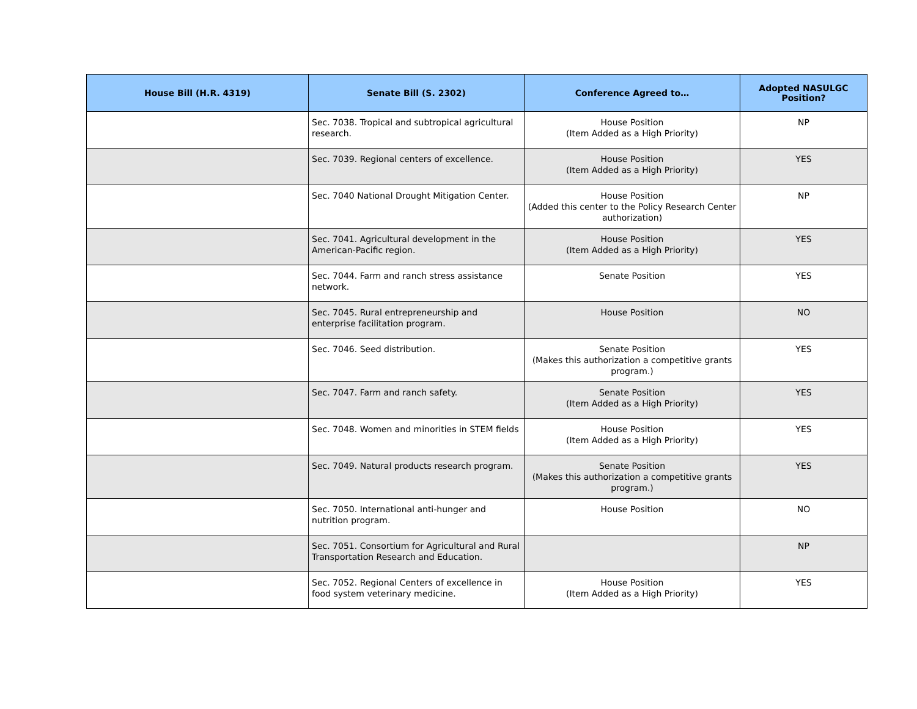| House Bill (H.R. 4319) | Senate Bill (S. 2302) | Conference Agreed to… | Adopted NASULGC Position? |
| --- | --- | --- | --- |
| | Sec. 7038. Tropical and subtropical agricultural research. | House Position (Item Added as a High Priority) | NP |
| | Sec. 7039. Regional centers of excellence. | House Position (Item Added as a High Priority) | YES |
| | Sec. 7040 National Drought Mitigation Center. | House Position (Added this center to the Policy Research Center authorization) | NP |
| | Sec. 7041. Agricultural development in the American-Pacific region. | House Position (Item Added as a High Priority) | YES |
| | Sec. 7044. Farm and ranch stress assistance network. | Senate Position | YES |
| | Sec. 7045. Rural entrepreneurship and enterprise facilitation program. | House Position | NO |
| | Sec. 7046. Seed distribution. | Senate Position (Makes this authorization a competitive grants program.) | YES |
| | Sec. 7047. Farm and ranch safety. | Senate Position (Item Added as a High Priority) | YES |
| | Sec. 7048. Women and minorities in STEM fields | House Position (Item Added as a High Priority) | YES |
| | Sec. 7049. Natural products research program. | Senate Position (Makes this authorization a competitive grants program.) | YES |
| | Sec. 7050. International anti-hunger and nutrition program. | House Position | NO |
| | Sec. 7051. Consortium for Agricultural and Rural Transportation Research and Education. | | NP |
| | Sec. 7052. Regional Centers of excellence in food system veterinary medicine. | House Position (Item Added as a High Priority) | YES |